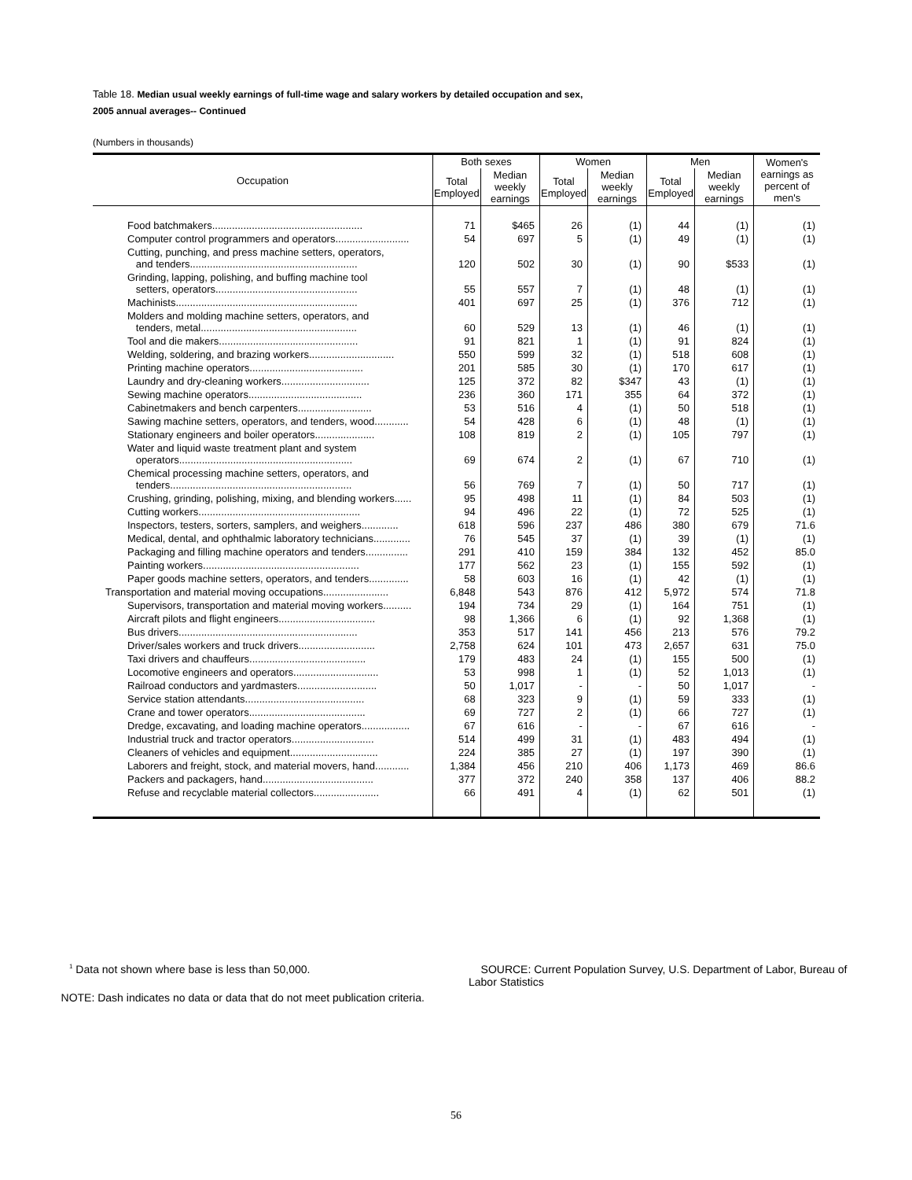Table 18. Median usual weekly earnings of full-time wage and salary workers by detailed occupation and sex,
2005 annual averages-- Continued
(Numbers in thousands)
| Occupation | Both sexes | | Women | | Men | | Women's earnings as percent of men's |
| --- | --- | --- | --- | --- | --- | --- | --- |
| | Total Employed | Median weekly earnings | Total Employed | Median weekly earnings | Total Employed | Median weekly earnings | |
| Food batchmakers..................................................... | 71 | $465 | 26 | (1) | 44 | (1) | (1) |
| Computer control programmers and operators.......................... | 54 | 697 | 5 | (1) | 49 | (1) | (1) |
| Cutting, punching, and press machine setters, operators, and tenders........................................................... | 120 | 502 | 30 | (1) | 90 | $533 | (1) |
| Grinding, lapping, polishing, and buffing machine tool setters, operators.................................................. | 55 | 557 | 7 | (1) | 48 | (1) | (1) |
| Machinists................................................................ | 401 | 697 | 25 | (1) | 376 | 712 | (1) |
| Molders and molding machine setters, operators, and tenders, metal....................................................... | 60 | 529 | 13 | (1) | 46 | (1) | (1) |
| Tool and die makers................................................. | 91 | 821 | 1 | (1) | 91 | 824 | (1) |
| Welding, soldering, and brazing workers.............................. | 550 | 599 | 32 | (1) | 518 | 608 | (1) |
| Printing machine operators........................................ | 201 | 585 | 30 | (1) | 170 | 617 | (1) |
| Laundry and dry-cleaning workers............................... | 125 | 372 | 82 | $347 | 43 | (1) | (1) |
| Sewing machine operators........................................ | 236 | 360 | 171 | 355 | 64 | 372 | (1) |
| Cabinetmakers and bench carpenters.......................... | 53 | 516 | 4 | (1) | 50 | 518 | (1) |
| Sawing machine setters, operators, and tenders, wood............ | 54 | 428 | 6 | (1) | 48 | (1) | (1) |
| Stationary engineers and boiler operators..................... | 108 | 819 | 2 | (1) | 105 | 797 | (1) |
| Water and liquid waste treatment plant and system operators............................................................. | 69 | 674 | 2 | (1) | 67 | 710 | (1) |
| Chemical processing machine setters, operators, and tenders................................................................ | 56 | 769 | 7 | (1) | 50 | 717 | (1) |
| Crushing, grinding, polishing, mixing, and blending workers...... | 95 | 498 | 11 | (1) | 84 | 503 | (1) |
| Cutting workers......................................................... | 94 | 496 | 22 | (1) | 72 | 525 | (1) |
| Inspectors, testers, sorters, samplers, and weighers............. | 618 | 596 | 237 | 486 | 380 | 679 | 71.6 |
| Medical, dental, and ophthalmic laboratory technicians............. | 76 | 545 | 37 | (1) | 39 | (1) | (1) |
| Packaging and filling machine operators and tenders............... | 291 | 410 | 159 | 384 | 132 | 452 | 85.0 |
| Painting workers....................................................... | 177 | 562 | 23 | (1) | 155 | 592 | (1) |
| Paper goods machine setters, operators, and tenders.............. | 58 | 603 | 16 | (1) | 42 | (1) | (1) |
| Transportation and material moving occupations....................... | 6,848 | 543 | 876 | 412 | 5,972 | 574 | 71.8 |
| Supervisors, transportation and material moving workers.......... | 194 | 734 | 29 | (1) | 164 | 751 | (1) |
| Aircraft pilots and flight engineers.................................. | 98 | 1,366 | 6 | (1) | 92 | 1,368 | (1) |
| Bus drivers............................................................... | 353 | 517 | 141 | 456 | 213 | 576 | 79.2 |
| Driver/sales workers and truck drivers........................... | 2,758 | 624 | 101 | 473 | 2,657 | 631 | 75.0 |
| Taxi drivers and chauffeurs......................................... | 179 | 483 | 24 | (1) | 155 | 500 | (1) |
| Locomotive engineers and operators.............................. | 53 | 998 | 1 | (1) | 52 | 1,013 | (1) |
| Railroad conductors and yardmasters............................ | 50 | 1,017 | - | - | 50 | 1,017 | - |
| Service station attendants.......................................... | 68 | 323 | 9 | (1) | 59 | 333 | (1) |
| Crane and tower operators......................................... | 69 | 727 | 2 | (1) | 66 | 727 | (1) |
| Dredge, excavating, and loading machine operators................. | 67 | 616 | - | - | 67 | 616 | - |
| Industrial truck and tractor operators............................. | 514 | 499 | 31 | (1) | 483 | 494 | (1) |
| Cleaners of vehicles and equipment............................... | 224 | 385 | 27 | (1) | 197 | 390 | (1) |
| Laborers and freight, stock, and material movers, hand............ | 1,384 | 456 | 210 | 406 | 1,173 | 469 | 86.6 |
| Packers and packagers, hand....................................... | 377 | 372 | 240 | 358 | 137 | 406 | 88.2 |
| Refuse and recyclable material collectors....................... | 66 | 491 | 4 | (1) | 62 | 501 | (1) |
<sup>1</sup> Data not shown where base is less than 50,000.
SOURCE: Current Population Survey, U.S. Department of Labor, Bureau of Labor Statistics
NOTE: Dash indicates no data or data that do not meet publication criteria.
56